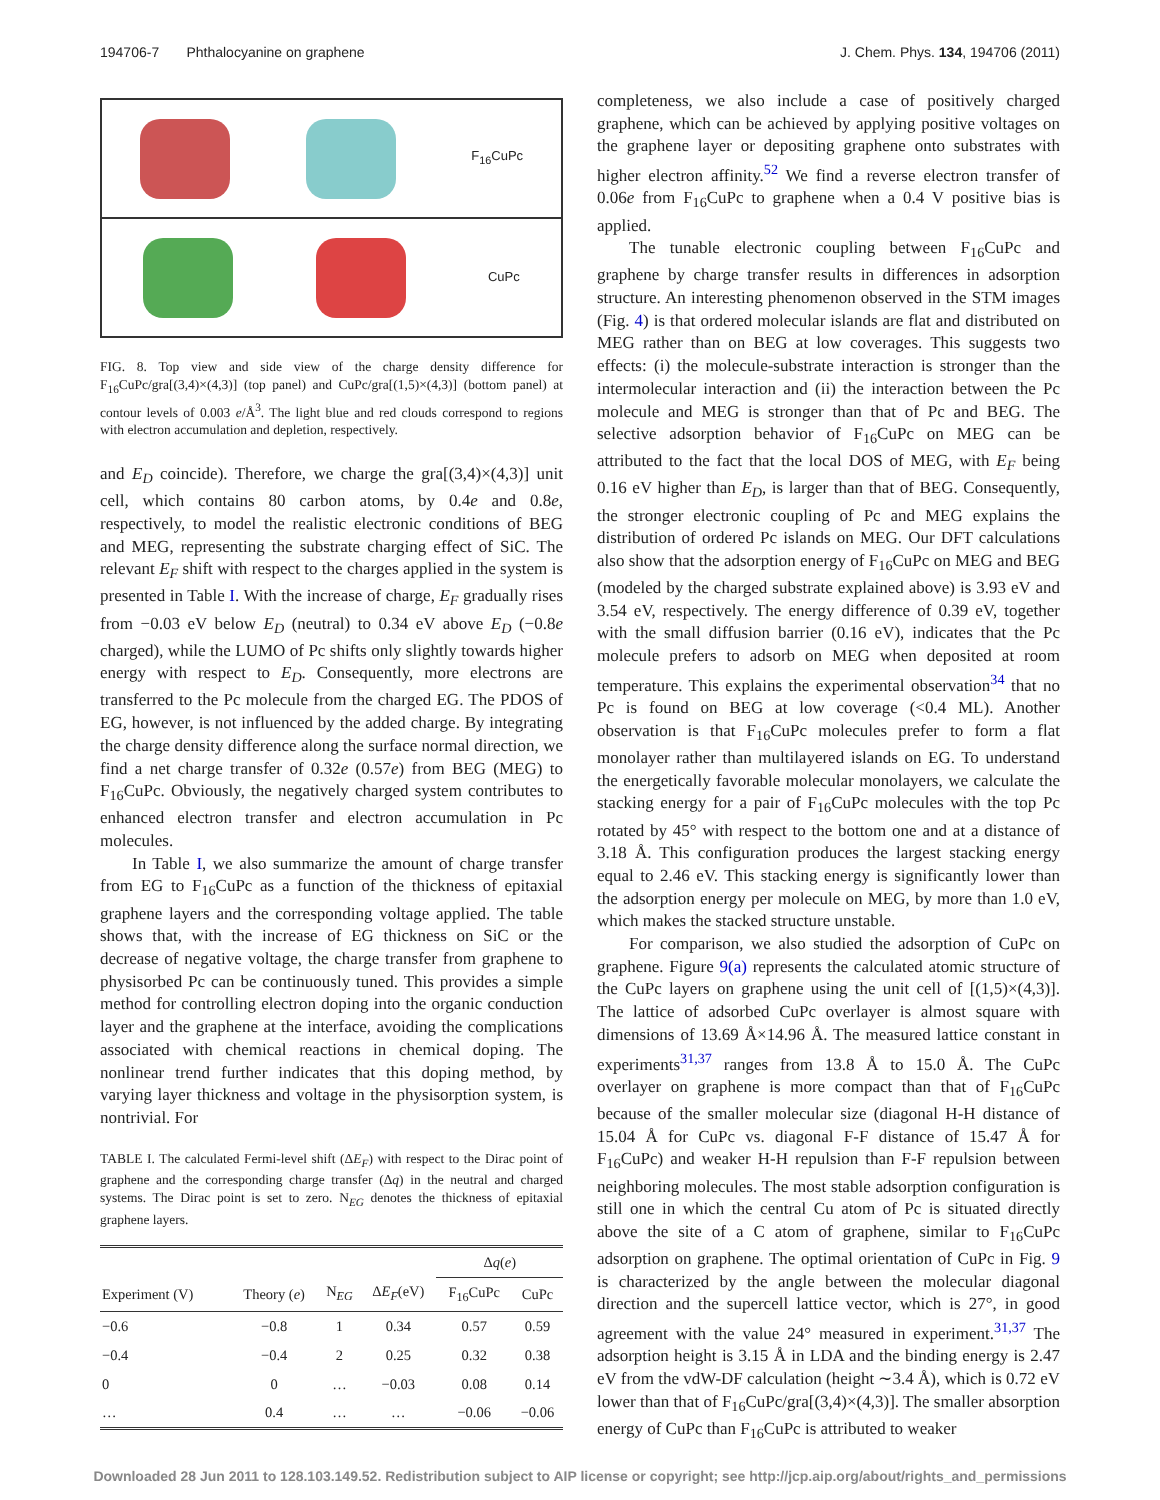194706-7 Phthalocyanine on graphene J. Chem. Phys. 134, 194706 (2011)
F<sub>16</sub>CuPc
CuPc
FIG. 8. Top view and side view of the charge density difference for F<sub>16</sub>CuPc/gra[(3,4)×(4,3)] (top panel) and CuPc/gra[(1,5)×(4,3)] (bottom panel) at contour levels of 0.003 e/Å<sup>3</sup>. The light blue and red clouds correspond to regions with electron accumulation and depletion, respectively.
and E<sub>D</sub> coincide). Therefore, we charge the gra[(3,4)×(4,3)] unit cell, which contains 80 carbon atoms, by 0.4e and 0.8e, respectively, to model the realistic electronic conditions of BEG and MEG, representing the substrate charging effect of SiC. The relevant E<sub>F</sub> shift with respect to the charges applied in the system is presented in Table I. With the increase of charge, E<sub>F</sub> gradually rises from −0.03 eV below E<sub>D</sub> (neutral) to 0.34 eV above E<sub>D</sub> (−0.8e charged), while the LUMO of Pc shifts only slightly towards higher energy with respect to E<sub>D</sub>. Consequently, more electrons are transferred to the Pc molecule from the charged EG. The PDOS of EG, however, is not influenced by the added charge. By integrating the charge density difference along the surface normal direction, we find a net charge transfer of 0.32e (0.57e) from BEG (MEG) to F<sub>16</sub>CuPc. Obviously, the negatively charged system contributes to enhanced electron transfer and electron accumulation in Pc molecules.
In Table I, we also summarize the amount of charge transfer from EG to F<sub>16</sub>CuPc as a function of the thickness of epitaxial graphene layers and the corresponding voltage applied. The table shows that, with the increase of EG thickness on SiC or the decrease of negative voltage, the charge transfer from graphene to physisorbed Pc can be continuously tuned. This provides a simple method for controlling electron doping into the organic conduction layer and the graphene at the interface, avoiding the complications associated with chemical reactions in chemical doping. The nonlinear trend further indicates that this doping method, by varying layer thickness and voltage in the physisorption system, is nontrivial. For
TABLE I. The calculated Fermi-level shift (ΔE<sub>F</sub>) with respect to the Dirac point of graphene and the corresponding charge transfer (Δq) in the neutral and charged systems. The Dirac point is set to zero. N<sub>EG</sub> denotes the thickness of epitaxial graphene layers.
| | | | | Δ q ( e ) | |
| --- | --- | --- | --- | --- | --- |
| Experiment (V) | Theory ( e ) | N<sub>EG</sub> | Δ E<sub>F</sub> (eV) | F<sub>16</sub>CuPc | CuPc |
| −0.6 | −0.8 | 1 | 0.34 | 0.57 | 0.59 |
| −0.4 | −0.4 | 2 | 0.25 | 0.32 | 0.38 |
| 0 | 0 | … | −0.03 | 0.08 | 0.14 |
| … | 0.4 | … | … | −0.06 | −0.06 |
completeness, we also include a case of positively charged graphene, which can be achieved by applying positive voltages on the graphene layer or depositing graphene onto substrates with higher electron affinity.<sup>52</sup> We find a reverse electron transfer of 0.06e from F<sub>16</sub>CuPc to graphene when a 0.4 V positive bias is applied.
The tunable electronic coupling between F<sub>16</sub>CuPc and graphene by charge transfer results in differences in adsorption structure. An interesting phenomenon observed in the STM images (Fig. 4) is that ordered molecular islands are flat and distributed on MEG rather than on BEG at low coverages. This suggests two effects: (i) the molecule-substrate interaction is stronger than the intermolecular interaction and (ii) the interaction between the Pc molecule and MEG is stronger than that of Pc and BEG. The selective adsorption behavior of F<sub>16</sub>CuPc on MEG can be attributed to the fact that the local DOS of MEG, with E<sub>F</sub> being 0.16 eV higher than E<sub>D</sub>, is larger than that of BEG. Consequently, the stronger electronic coupling of Pc and MEG explains the distribution of ordered Pc islands on MEG. Our DFT calculations also show that the adsorption energy of F<sub>16</sub>CuPc on MEG and BEG (modeled by the charged substrate explained above) is 3.93 eV and 3.54 eV, respectively. The energy difference of 0.39 eV, together with the small diffusion barrier (0.16 eV), indicates that the Pc molecule prefers to adsorb on MEG when deposited at room temperature. This explains the experimental observation<sup>34</sup> that no Pc is found on BEG at low coverage (<0.4 ML). Another observation is that F<sub>16</sub>CuPc molecules prefer to form a flat monolayer rather than multilayered islands on EG. To understand the energetically favorable molecular monolayers, we calculate the stacking energy for a pair of F<sub>16</sub>CuPc molecules with the top Pc rotated by 45° with respect to the bottom one and at a distance of 3.18 Å. This configuration produces the largest stacking energy equal to 2.46 eV. This stacking energy is significantly lower than the adsorption energy per molecule on MEG, by more than 1.0 eV, which makes the stacked structure unstable.
For comparison, we also studied the adsorption of CuPc on graphene. Figure 9(a) represents the calculated atomic structure of the CuPc layers on graphene using the unit cell of [(1,5)×(4,3)]. The lattice of adsorbed CuPc overlayer is almost square with dimensions of 13.69 Å×14.96 Å. The measured lattice constant in experiments<sup>31,37</sup> ranges from 13.8 Å to 15.0 Å. The CuPc overlayer on graphene is more compact than that of F<sub>16</sub>CuPc because of the smaller molecular size (diagonal H-H distance of 15.04 Å for CuPc vs. diagonal F-F distance of 15.47 Å for F<sub>16</sub>CuPc) and weaker H-H repulsion than F-F repulsion between neighboring molecules. The most stable adsorption configuration is still one in which the central Cu atom of Pc is situated directly above the site of a C atom of graphene, similar to F<sub>16</sub>CuPc adsorption on graphene. The optimal orientation of CuPc in Fig. 9 is characterized by the angle between the molecular diagonal direction and the supercell lattice vector, which is 27°, in good agreement with the value 24° measured in experiment.<sup>31,37</sup> The adsorption height is 3.15 Å in LDA and the binding energy is 2.47 eV from the vdW-DF calculation (height ∼3.4 Å), which is 0.72 eV lower than that of F<sub>16</sub>CuPc/gra[(3,4)×(4,3)]. The smaller absorption energy of CuPc than F<sub>16</sub>CuPc is attributed to weaker
Downloaded 28 Jun 2011 to 128.103.149.52. Redistribution subject to AIP license or copyright; see http://jcp.aip.org/about/rights_and_permissions